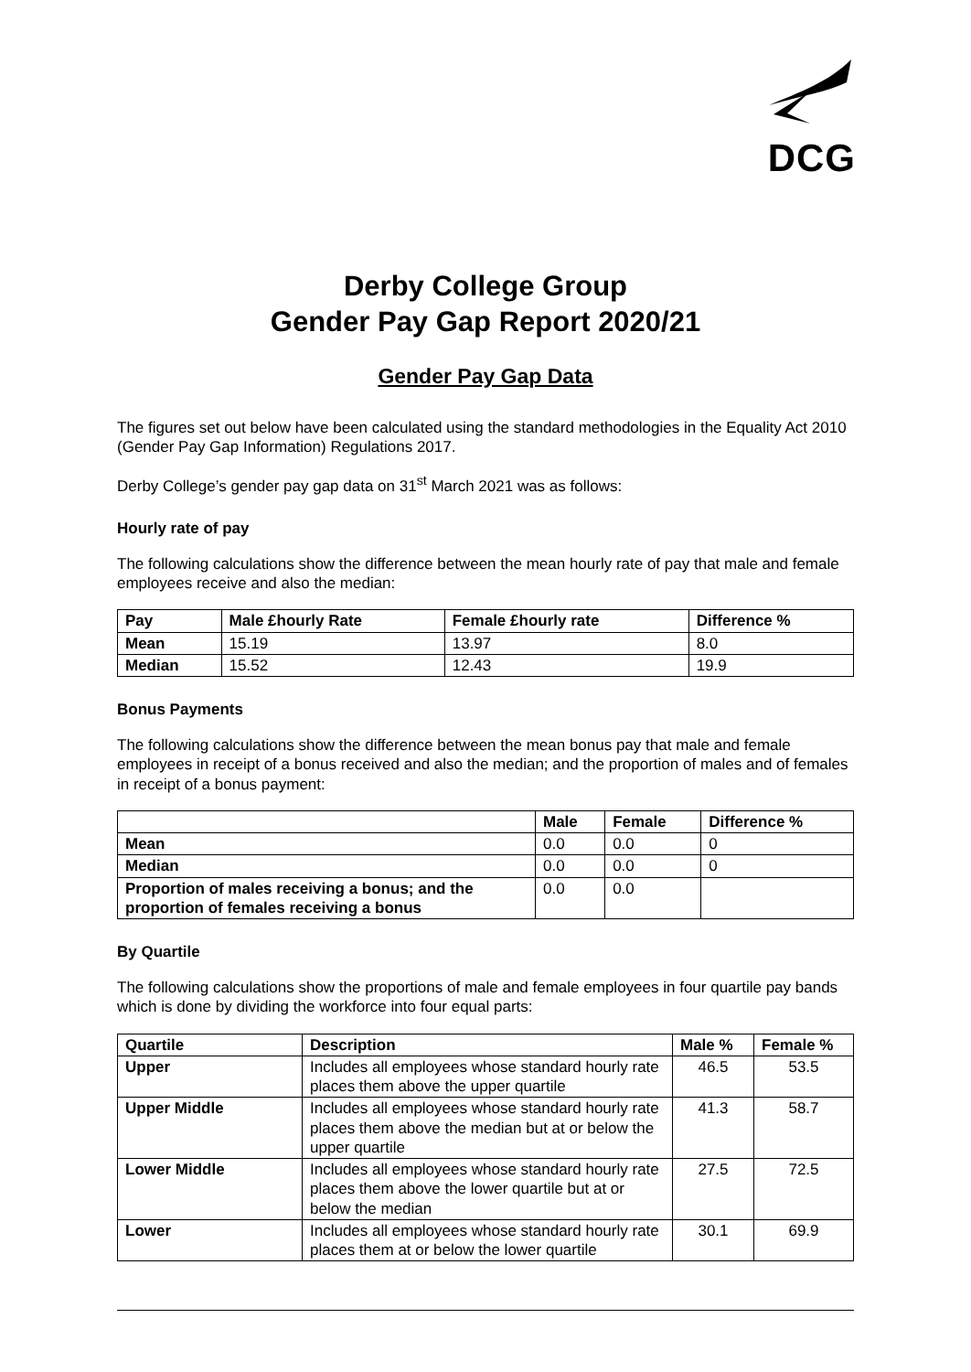DCG
Derby College Group
Gender Pay Gap Report 2020/21
Gender Pay Gap Data
The figures set out below have been calculated using the standard methodologies in the Equality Act 2010 (Gender Pay Gap Information) Regulations 2017.
Derby College’s gender pay gap data on 31<sup>st</sup> March 2021 was as follows:
Hourly rate of pay
The following calculations show the difference between the mean hourly rate of pay that male and female employees receive and also the median:
| Pay | Male £hourly Rate | Female £hourly rate | Difference % |
| --- | --- | --- | --- |
| Mean | 15.19 | 13.97 | 8.0 |
| Median | 15.52 | 12.43 | 19.9 |
Bonus Payments
The following calculations show the difference between the mean bonus pay that male and female employees in receipt of a bonus received and also the median; and the proportion of males and of females in receipt of a bonus payment:
| | Male | Female | Difference % |
| --- | --- | --- | --- |
| Mean | 0.0 | 0.0 | 0 |
| Median | 0.0 | 0.0 | 0 |
| Proportion of males receiving a bonus; and the proportion of females receiving a bonus | 0.0 | 0.0 | |
By Quartile
The following calculations show the proportions of male and female employees in four quartile pay bands which is done by dividing the workforce into four equal parts:
| Quartile | Description | Male % | Female % |
| --- | --- | --- | --- |
| Upper | Includes all employees whose standard hourly rate places them above the upper quartile | 46.5 | 53.5 |
| Upper Middle | Includes all employees whose standard hourly rate places them above the median but at or below the upper quartile | 41.3 | 58.7 |
| Lower Middle | Includes all employees whose standard hourly rate places them above the lower quartile but at or below the median | 27.5 | 72.5 |
| Lower | Includes all employees whose standard hourly rate places them at or below the lower quartile | 30.1 | 69.9 |